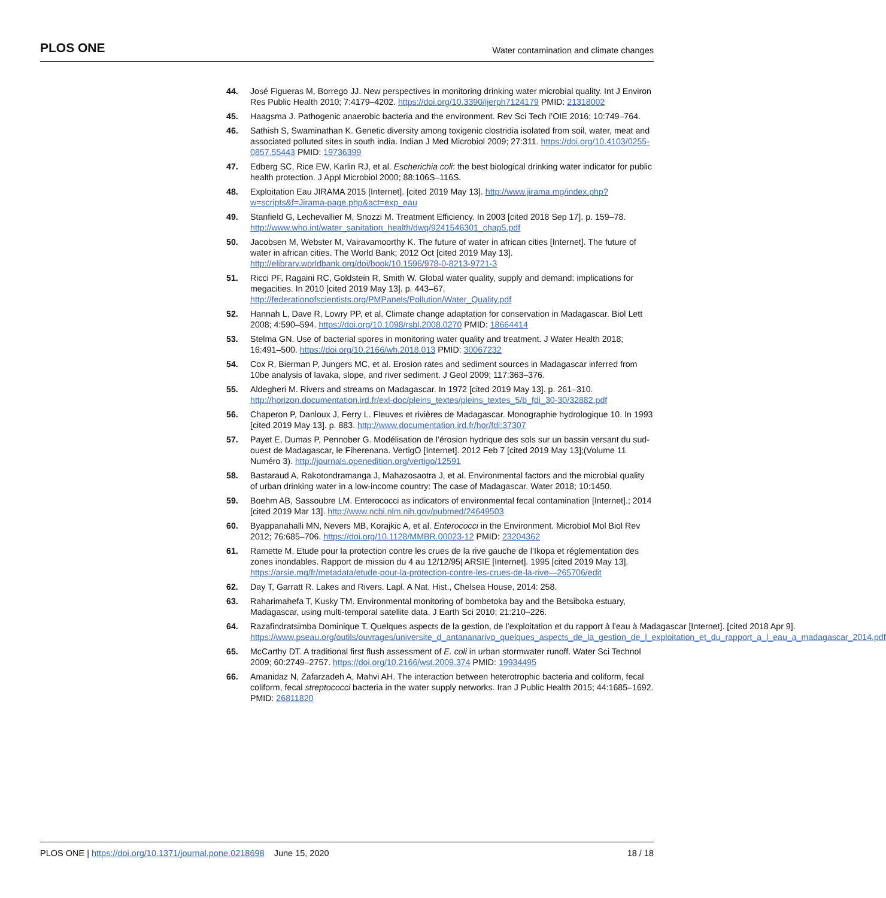PLOS ONE Water contamination and climate changes
44. José Figueras M, Borrego JJ. New perspectives in monitoring drinking water microbial quality. Int J Environ Res Public Health 2010; 7:4179–4202. https://doi.org/10.3390/ijerph7124179 PMID: 21318002
45. Haagsma J. Pathogenic anaerobic bacteria and the environment. Rev Sci Tech l’OIE 2016; 10:749–764.
46. Sathish S, Swaminathan K. Genetic diversity among toxigenic clostridia isolated from soil, water, meat and associated polluted sites in south india. Indian J Med Microbiol 2009; 27:311. https://doi.org/10.4103/0255-0857.55443 PMID: 19736399
47. Edberg SC, Rice EW, Karlin RJ, et al. Escherichia coli: the best biological drinking water indicator for public health protection. J Appl Microbiol 2000; 88:106S–116S.
48. Exploitation Eau JIRAMA 2015 [Internet]. [cited 2019 May 13]. http://www.jirama.mg/index.php?w=scripts&f=Jirama-page.php&act=exp_eau
49. Stanfield G, Lechevallier M, Snozzi M. Treatment Efficiency. In 2003 [cited 2018 Sep 17]. p. 159–78. http://www.who.int/water_sanitation_health/dwq/9241546301_chap5.pdf
50. Jacobsen M, Webster M, Vairavamoorthy K. The future of water in african cities [Internet]. The future of water in african cities. The World Bank; 2012 Oct [cited 2019 May 13]. http://elibrary.worldbank.org/doi/book/10.1596/978-0-8213-9721-3
51. Ricci PF, Ragaini RC, Goldstein R, Smith W. Global water quality, supply and demand: implications for megacities. In 2010 [cited 2019 May 13]. p. 443–67. http://federationofscientists.org/PMPanels/Pollution/Water_Quality.pdf
52. Hannah L, Dave R, Lowry PP, et al. Climate change adaptation for conservation in Madagascar. Biol Lett 2008; 4:590–594. https://doi.org/10.1098/rsbl.2008.0270 PMID: 18664414
53. Stelma GN. Use of bacterial spores in monitoring water quality and treatment. J Water Health 2018; 16:491–500. https://doi.org/10.2166/wh.2018.013 PMID: 30067232
54. Cox R, Bierman P, Jungers MC, et al. Erosion rates and sediment sources in Madagascar inferred from 10be analysis of lavaka, slope, and river sediment. J Geol 2009; 117:363–376.
55. Aldegheri M. Rivers and streams on Madagascar. In 1972 [cited 2019 May 13]. p. 261–310. http://horizon.documentation.ird.fr/exl-doc/pleins_textes/pleins_textes_5/b_fdi_30-30/32882.pdf
56. Chaperon P, Danloux J, Ferry L. Fleuves et rivières de Madagascar. Monographie hydrologique 10. In 1993 [cited 2019 May 13]. p. 883. http://www.documentation.ird.fr/hor/fdi:37307
57. Payet E, Dumas P, Pennober G. Modélisation de l’érosion hydrique des sols sur un bassin versant du sud-ouest de Madagascar, le Fiherenana. VertigO [Internet]. 2012 Feb 7 [cited 2019 May 13];(Volume 11 Numéro 3). http://journals.openedition.org/vertigo/12591
58. Bastaraud A, Rakotondramanga J, Mahazosaotra J, et al. Environmental factors and the microbial quality of urban drinking water in a low-income country: The case of Madagascar. Water 2018; 10:1450.
59. Boehm AB, Sassoubre LM. Enterococci as indicators of environmental fecal contamination [Internet].; 2014 [cited 2019 Mar 13]. http://www.ncbi.nlm.nih.gov/pubmed/24649503
60. Byappanahalli MN, Nevers MB, Korajkic A, et al. Enterococci in the Environment. Microbiol Mol Biol Rev 2012; 76:685–706. https://doi.org/10.1128/MMBR.00023-12 PMID: 23204362
61. Ramette M. Etude pour la protection contre les crues de la rive gauche de l’Ikopa et réglementation des zones inondables. Rapport de mission du 4 au 12/12/95| ARSIE [Internet]. 1995 [cited 2019 May 13]. https://arsie.mg/fr/metadata/etude-pour-la-protection-contre-les-crues-de-la-rive—265706/edit
62. Day T, Garratt R. Lakes and Rivers. Lapl. A Nat. Hist., Chelsea House, 2014: 258.
63. Raharimahefa T, Kusky TM. Environmental monitoring of bombetoka bay and the Betsiboka estuary, Madagascar, using multi-temporal satellite data. J Earth Sci 2010; 21:210–226.
64. Razafindratsimba Dominique T. Quelques aspects de la gestion, de l’exploitation et du rapport à l’eau à Madagascar [Internet]. [cited 2018 Apr 9]. https://www.pseau.org/outils/ouvrages/universite_d_antananarivo_quelques_aspects_de_la_gestion_de_l_exploitation_et_du_rapport_a_l_eau_a_madagascar_2014.pdf
65. McCarthy DT. A traditional first flush assessment of E. coli in urban stormwater runoff. Water Sci Technol 2009; 60:2749–2757. https://doi.org/10.2166/wst.2009.374 PMID: 19934495
66. Amanidaz N, Zafarzadeh A, Mahvi AH. The interaction between heterotrophic bacteria and coliform, fecal coliform, fecal streptococci bacteria in the water supply networks. Iran J Public Health 2015; 44:1685–1692. PMID: 26811820
PLOS ONE | https://doi.org/10.1371/journal.pone.0218698 June 15, 2020 18 / 18